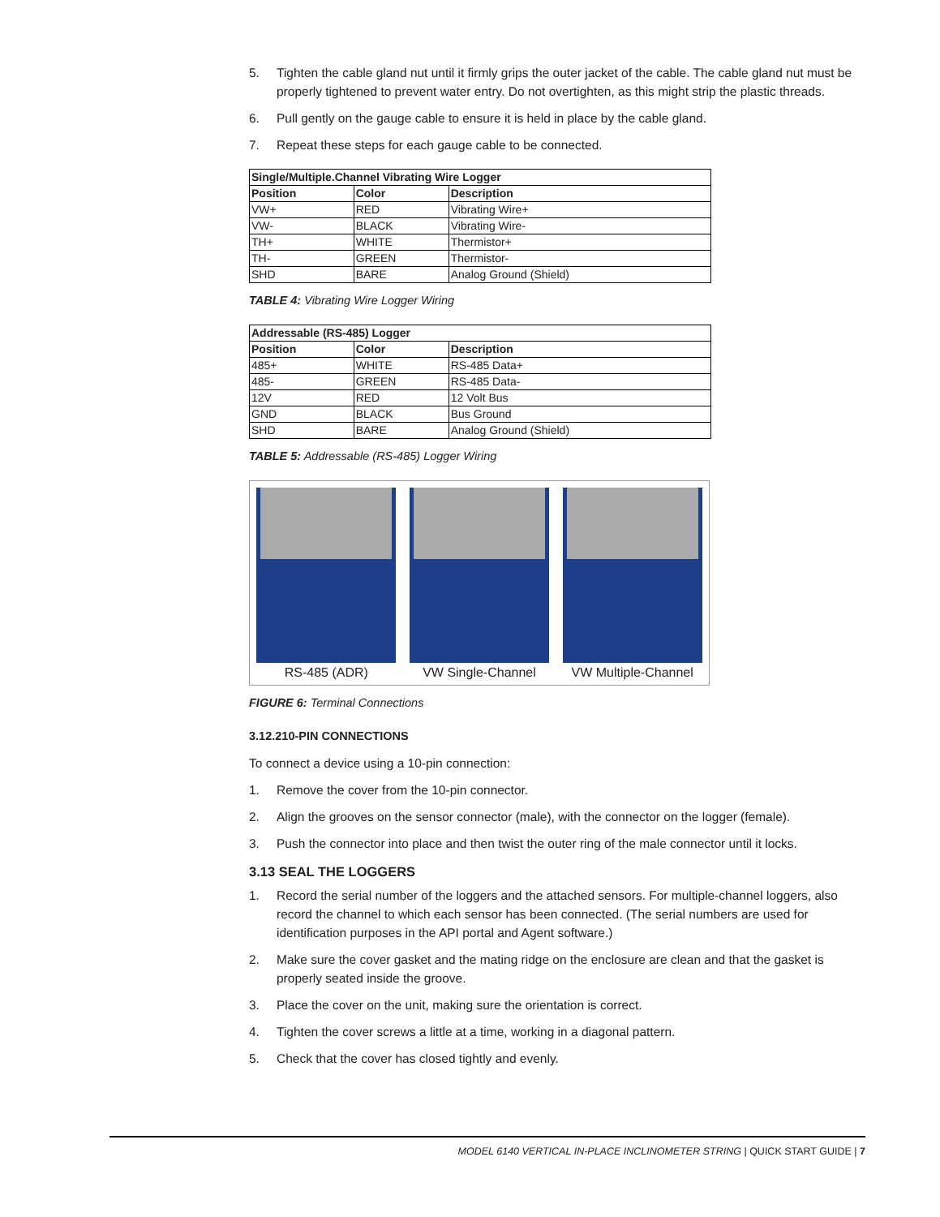5. Tighten the cable gland nut until it firmly grips the outer jacket of the cable. The cable gland nut must be properly tightened to prevent water entry. Do not overtighten, as this might strip the plastic threads.
6. Pull gently on the gauge cable to ensure it is held in place by the cable gland.
7. Repeat these steps for each gauge cable to be connected.
| Single/Multiple.Channel Vibrating Wire Logger | | |
| --- | --- | --- |
| Position | Color | Description |
| VW+ | RED | Vibrating Wire+ |
| VW- | BLACK | Vibrating Wire- |
| TH+ | WHITE | Thermistor+ |
| TH- | GREEN | Thermistor- |
| SHD | BARE | Analog Ground (Shield) |
TABLE 4: Vibrating Wire Logger Wiring
| Addressable (RS-485) Logger | | |
| --- | --- | --- |
| Position | Color | Description |
| 485+ | WHITE | RS-485 Data+ |
| 485- | GREEN | RS-485 Data- |
| 12V | RED | 12 Volt Bus |
| GND | BLACK | Bus Ground |
| SHD | BARE | Analog Ground (Shield) |
TABLE 5: Addressable (RS-485) Logger Wiring
RS-485 (ADR) VW Single-Channel VW Multiple-Channel
FIGURE 6: Terminal Connections
3.12.210-PIN CONNECTIONS
To connect a device using a 10-pin connection:
1. Remove the cover from the 10-pin connector.
2. Align the grooves on the sensor connector (male), with the connector on the logger (female).
3. Push the connector into place and then twist the outer ring of the male connector until it locks.
3.13 SEAL THE LOGGERS
1. Record the serial number of the loggers and the attached sensors. For multiple-channel loggers, also record the channel to which each sensor has been connected. (The serial numbers are used for identification purposes in the API portal and Agent software.)
2. Make sure the cover gasket and the mating ridge on the enclosure are clean and that the gasket is properly seated inside the groove.
3. Place the cover on the unit, making sure the orientation is correct.
4. Tighten the cover screws a little at a time, working in a diagonal pattern.
5. Check that the cover has closed tightly and evenly.
MODEL 6140 VERTICAL IN-PLACE INCLINOMETER STRING | QUICK START GUIDE | 7